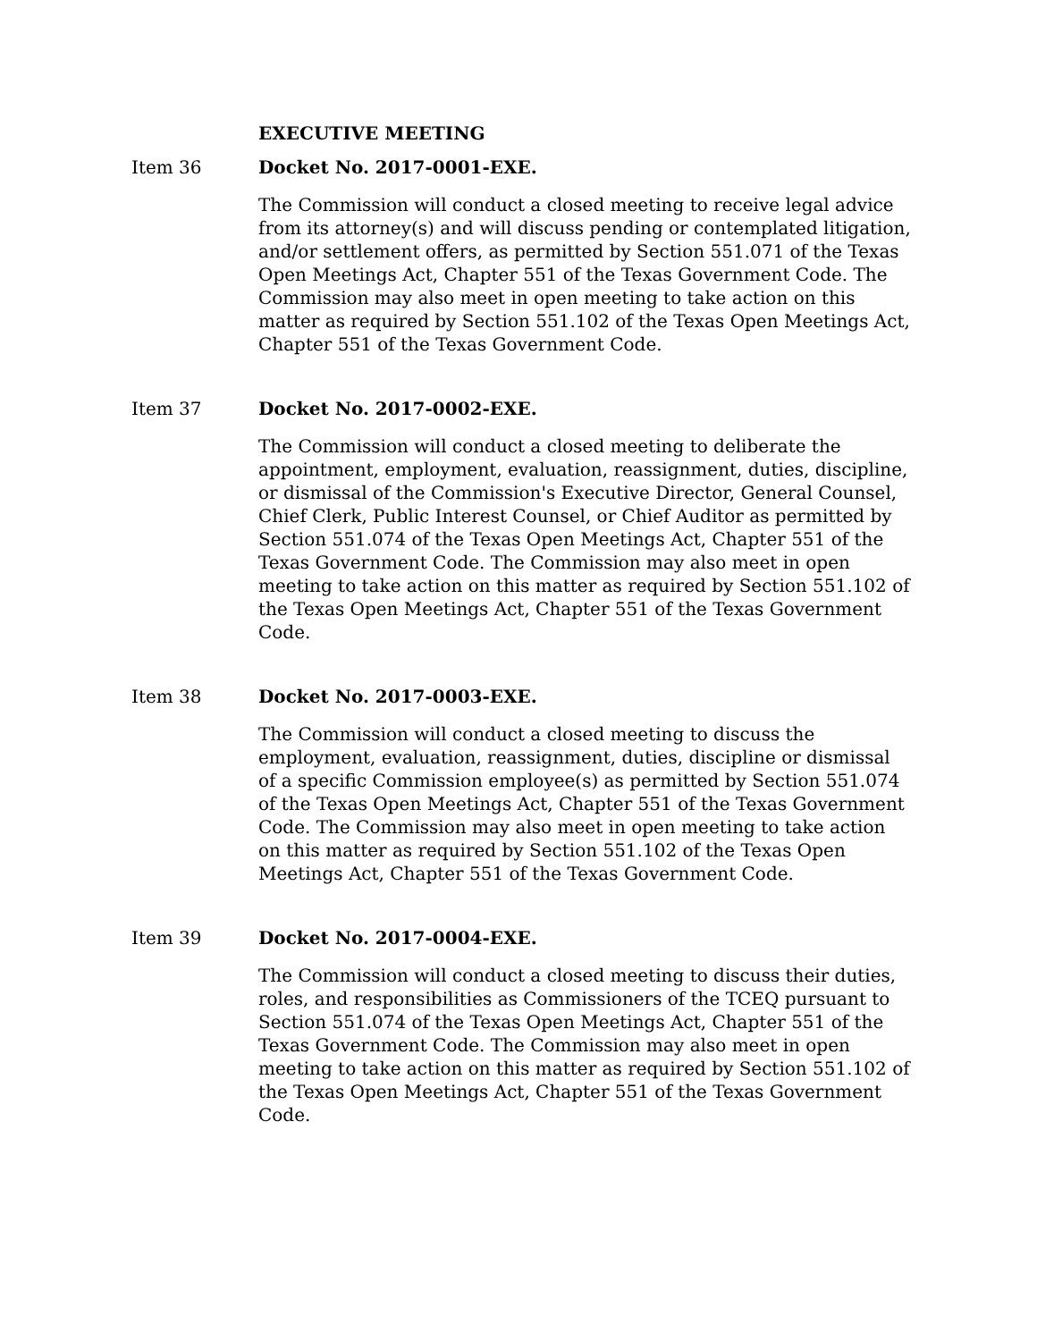EXECUTIVE MEETING
Item 36 Docket No. 2017-0001-EXE.
The Commission will conduct a closed meeting to receive legal advice from its attorney(s) and will discuss pending or contemplated litigation, and/or settlement offers, as permitted by Section 551.071 of the Texas Open Meetings Act, Chapter 551 of the Texas Government Code. The Commission may also meet in open meeting to take action on this matter as required by Section 551.102 of the Texas Open Meetings Act, Chapter 551 of the Texas Government Code.
Item 37 Docket No. 2017-0002-EXE.
The Commission will conduct a closed meeting to deliberate the appointment, employment, evaluation, reassignment, duties, discipline, or dismissal of the Commission's Executive Director, General Counsel, Chief Clerk, Public Interest Counsel, or Chief Auditor as permitted by Section 551.074 of the Texas Open Meetings Act, Chapter 551 of the Texas Government Code. The Commission may also meet in open meeting to take action on this matter as required by Section 551.102 of the Texas Open Meetings Act, Chapter 551 of the Texas Government Code.
Item 38 Docket No. 2017-0003-EXE.
The Commission will conduct a closed meeting to discuss the employment, evaluation, reassignment, duties, discipline or dismissal of a specific Commission employee(s) as permitted by Section 551.074 of the Texas Open Meetings Act, Chapter 551 of the Texas Government Code. The Commission may also meet in open meeting to take action on this matter as required by Section 551.102 of the Texas Open Meetings Act, Chapter 551 of the Texas Government Code.
Item 39 Docket No. 2017-0004-EXE.
The Commission will conduct a closed meeting to discuss their duties, roles, and responsibilities as Commissioners of the TCEQ pursuant to Section 551.074 of the Texas Open Meetings Act, Chapter 551 of the Texas Government Code. The Commission may also meet in open meeting to take action on this matter as required by Section 551.102 of the Texas Open Meetings Act, Chapter 551 of the Texas Government Code.